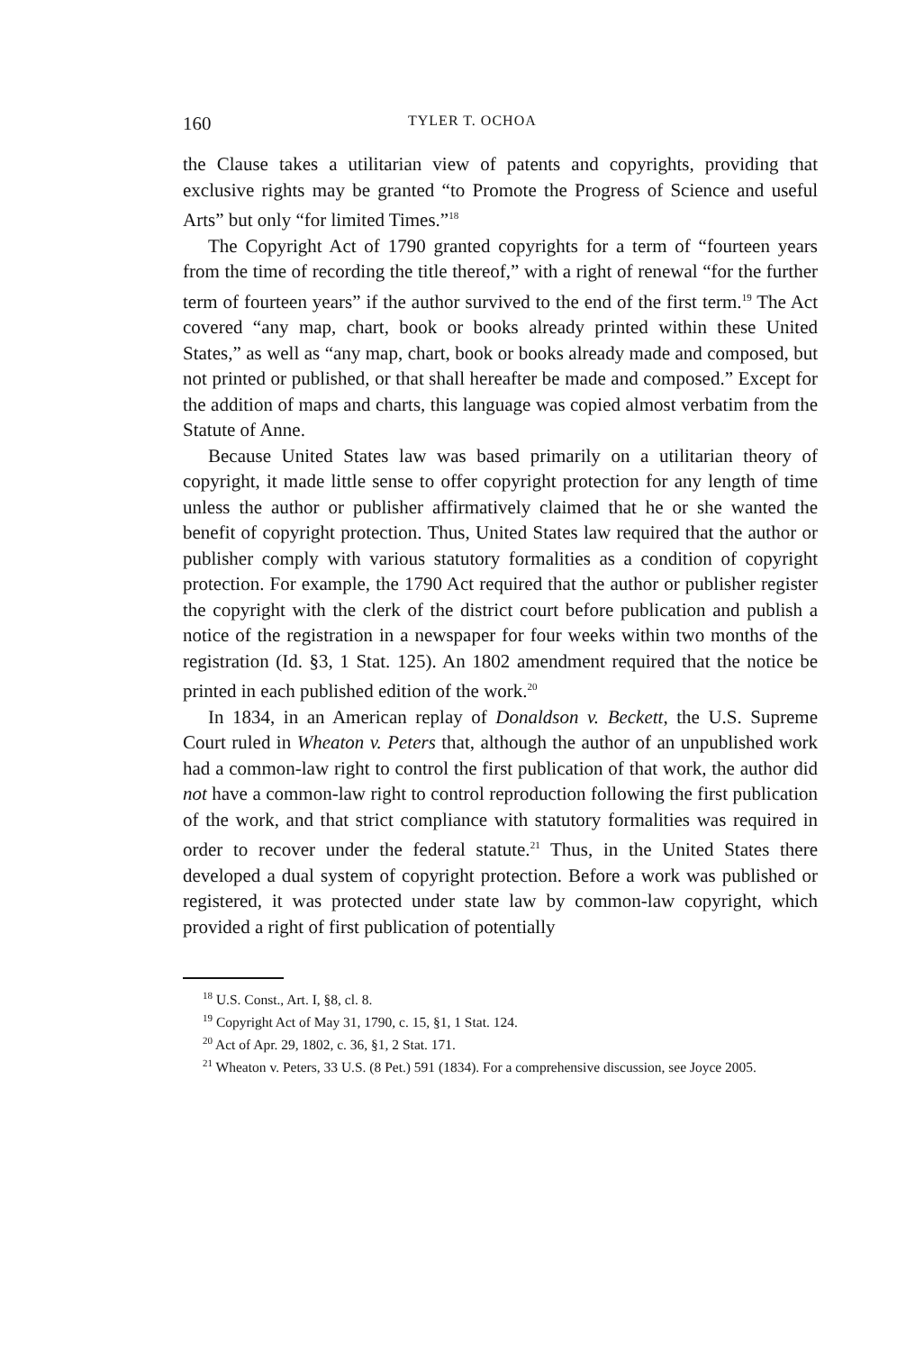160 TYLER T. OCHOA
the Clause takes a utilitarian view of patents and copyrights, providing that exclusive rights may be granted “to Promote the Progress of Science and useful Arts” but only “for limited Times.”<sup>18</sup>
The Copyright Act of 1790 granted copyrights for a term of “fourteen years from the time of recording the title thereof,” with a right of renewal “for the further term of fourteen years” if the author survived to the end of the first term.<sup>19</sup> The Act covered “any map, chart, book or books already printed within these United States,” as well as “any map, chart, book or books already made and composed, but not printed or published, or that shall hereafter be made and composed.” Except for the addition of maps and charts, this language was copied almost verbatim from the Statute of Anne.
Because United States law was based primarily on a utilitarian theory of copyright, it made little sense to offer copyright protection for any length of time unless the author or publisher affirmatively claimed that he or she wanted the benefit of copyright protection. Thus, United States law required that the author or publisher comply with various statutory formalities as a condition of copyright protection. For example, the 1790 Act required that the author or publisher register the copyright with the clerk of the district court before publication and publish a notice of the registration in a newspaper for four weeks within two months of the registration (Id. §3, 1 Stat. 125). An 1802 amendment required that the notice be printed in each published edition of the work.<sup>20</sup>
In 1834, in an American replay of Donaldson v. Beckett, the U.S. Supreme Court ruled in Wheaton v. Peters that, although the author of an unpublished work had a common-law right to control the first publication of that work, the author did not have a common-law right to control reproduction following the first publication of the work, and that strict compliance with statutory formalities was required in order to recover under the federal statute.<sup>21</sup> Thus, in the United States there developed a dual system of copyright protection. Before a work was published or registered, it was protected under state law by common-law copyright, which provided a right of first publication of potentially
<sup>18</sup> U.S. Const., Art. I, §8, cl. 8.
<sup>19</sup> Copyright Act of May 31, 1790, c. 15, §1, 1 Stat. 124.
<sup>20</sup> Act of Apr. 29, 1802, c. 36, §1, 2 Stat. 171.
<sup>21</sup> Wheaton v. Peters, 33 U.S. (8 Pet.) 591 (1834). For a comprehensive discussion, see Joyce 2005.